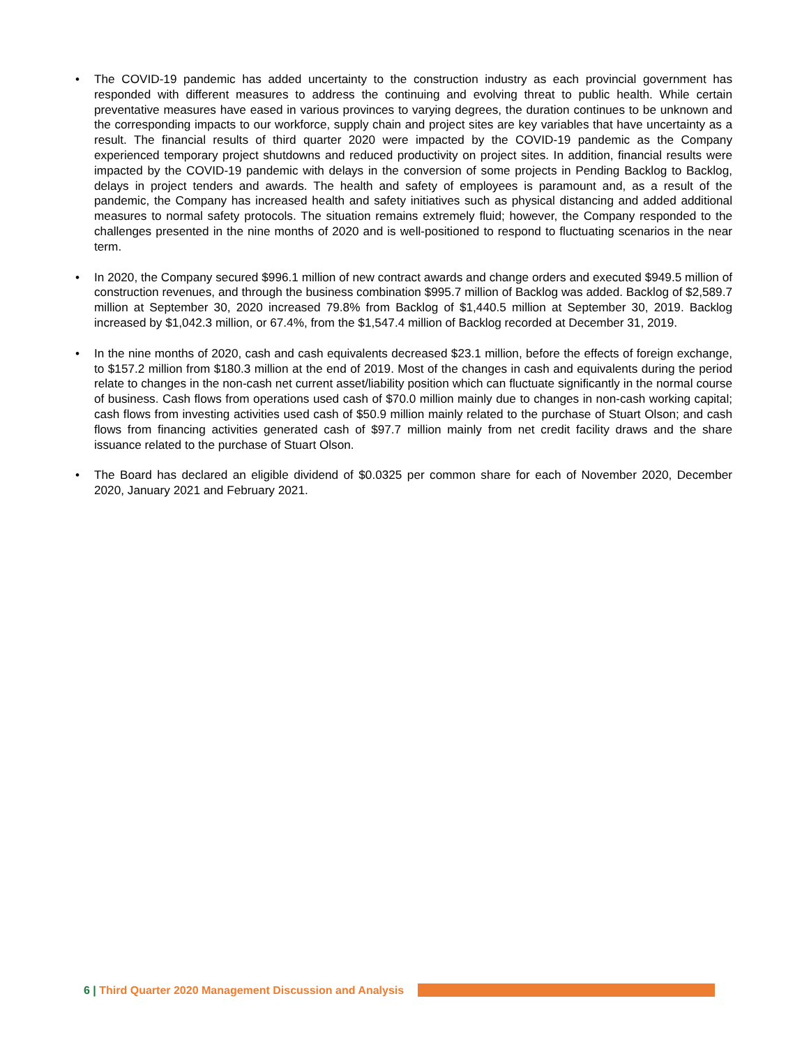• The COVID-19 pandemic has added uncertainty to the construction industry as each provincial government has responded with different measures to address the continuing and evolving threat to public health. While certain preventative measures have eased in various provinces to varying degrees, the duration continues to be unknown and the corresponding impacts to our workforce, supply chain and project sites are key variables that have uncertainty as a result. The financial results of third quarter 2020 were impacted by the COVID-19 pandemic as the Company experienced temporary project shutdowns and reduced productivity on project sites. In addition, financial results were impacted by the COVID-19 pandemic with delays in the conversion of some projects in Pending Backlog to Backlog, delays in project tenders and awards. The health and safety of employees is paramount and, as a result of the pandemic, the Company has increased health and safety initiatives such as physical distancing and added additional measures to normal safety protocols. The situation remains extremely fluid; however, the Company responded to the challenges presented in the nine months of 2020 and is well-positioned to respond to fluctuating scenarios in the near term.
• In 2020, the Company secured $996.1 million of new contract awards and change orders and executed $949.5 million of construction revenues, and through the business combination $995.7 million of Backlog was added. Backlog of $2,589.7 million at September 30, 2020 increased 79.8% from Backlog of $1,440.5 million at September 30, 2019. Backlog increased by $1,042.3 million, or 67.4%, from the $1,547.4 million of Backlog recorded at December 31, 2019.
• In the nine months of 2020, cash and cash equivalents decreased $23.1 million, before the effects of foreign exchange, to $157.2 million from $180.3 million at the end of 2019. Most of the changes in cash and equivalents during the period relate to changes in the non-cash net current asset/liability position which can fluctuate significantly in the normal course of business. Cash flows from operations used cash of $70.0 million mainly due to changes in non-cash working capital; cash flows from investing activities used cash of $50.9 million mainly related to the purchase of Stuart Olson; and cash flows from financing activities generated cash of $97.7 million mainly from net credit facility draws and the share issuance related to the purchase of Stuart Olson.
• The Board has declared an eligible dividend of $0.0325 per common share for each of November 2020, December 2020, January 2021 and February 2021.
6 | Third Quarter 2020 Management Discussion and Analysis